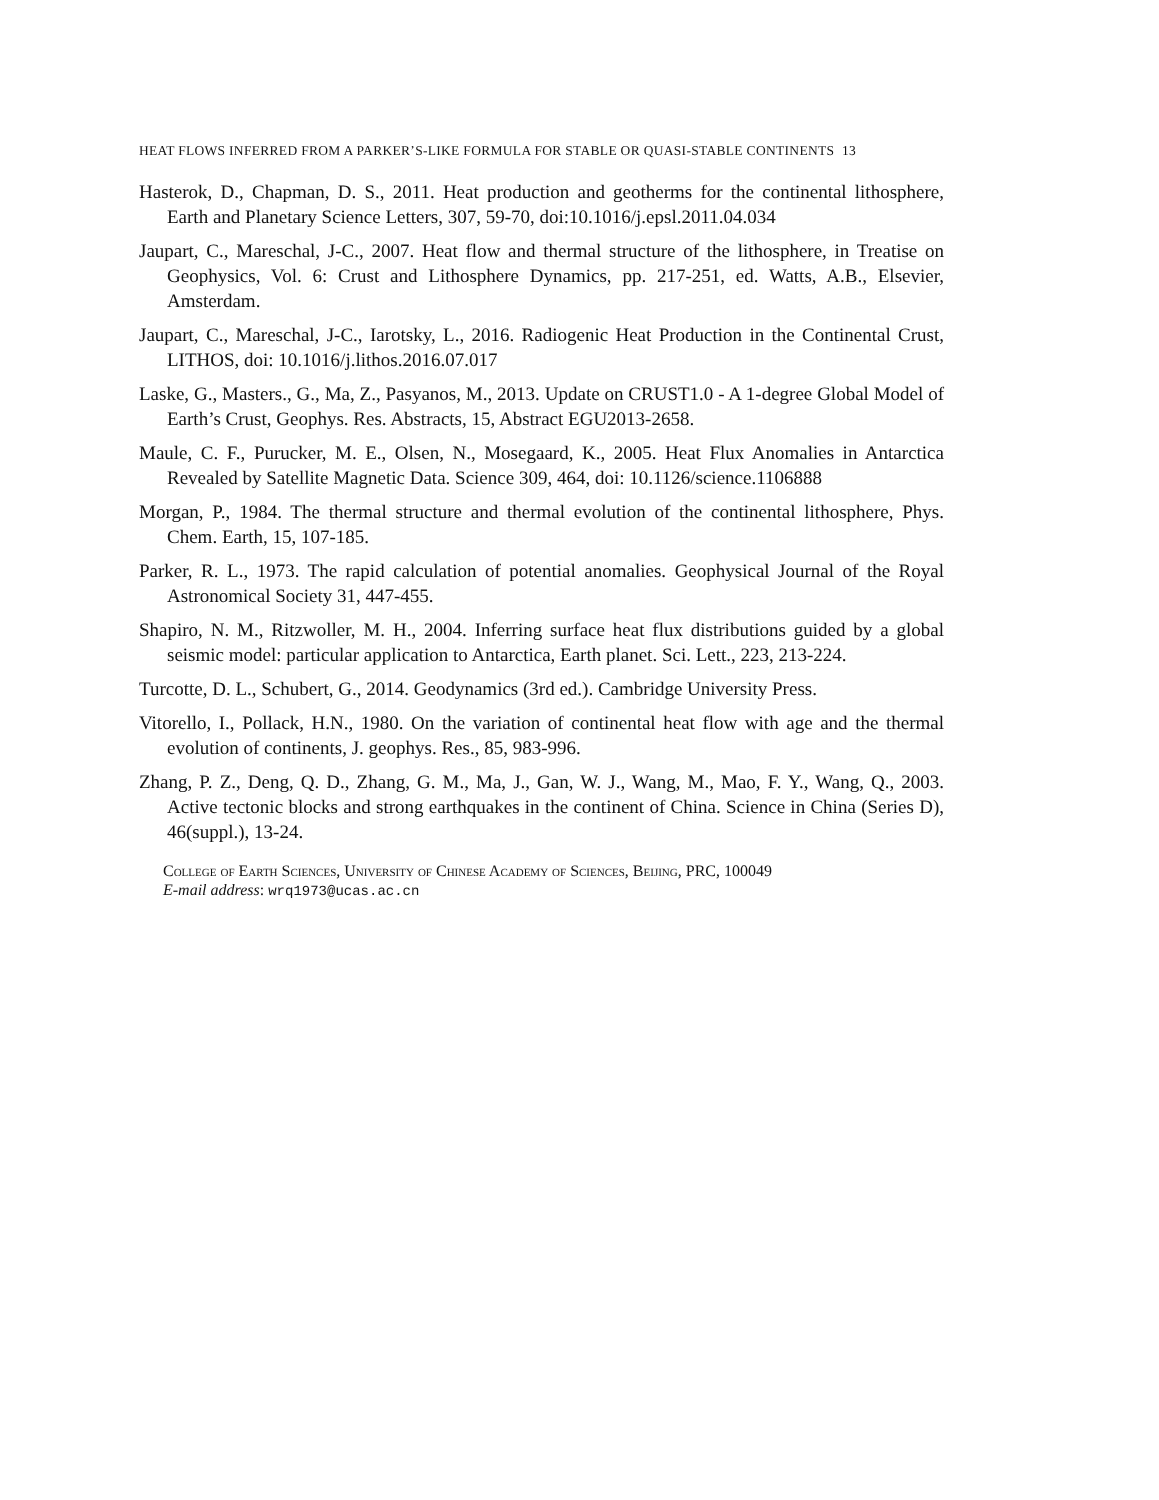HEAT FLOWS INFERRED FROM A PARKER’S-LIKE FORMULA FOR STABLE OR QUASI-STABLE CONTINENTS 13
Hasterok, D., Chapman, D. S., 2011. Heat production and geotherms for the continental lithosphere, Earth and Planetary Science Letters, 307, 59-70, doi:10.1016/j.epsl.2011.04.034
Jaupart, C., Mareschal, J-C., 2007. Heat flow and thermal structure of the lithosphere, in Treatise on Geophysics, Vol. 6: Crust and Lithosphere Dynamics, pp. 217-251, ed. Watts, A.B., Elsevier, Amsterdam.
Jaupart, C., Mareschal, J-C., Iarotsky, L., 2016. Radiogenic Heat Production in the Continental Crust, LITHOS, doi: 10.1016/j.lithos.2016.07.017
Laske, G., Masters., G., Ma, Z., Pasyanos, M., 2013. Update on CRUST1.0 - A 1-degree Global Model of Earth’s Crust, Geophys. Res. Abstracts, 15, Abstract EGU2013-2658.
Maule, C. F., Purucker, M. E., Olsen, N., Mosegaard, K., 2005. Heat Flux Anomalies in Antarctica Revealed by Satellite Magnetic Data. Science 309, 464, doi: 10.1126/science.1106888
Morgan, P., 1984. The thermal structure and thermal evolution of the continental lithosphere, Phys. Chem. Earth, 15, 107-185.
Parker, R. L., 1973. The rapid calculation of potential anomalies. Geophysical Journal of the Royal Astronomical Society 31, 447-455.
Shapiro, N. M., Ritzwoller, M. H., 2004. Inferring surface heat flux distributions guided by a global seismic model: particular application to Antarctica, Earth planet. Sci. Lett., 223, 213-224.
Turcotte, D. L., Schubert, G., 2014. Geodynamics (3rd ed.). Cambridge University Press.
Vitorello, I., Pollack, H.N., 1980. On the variation of continental heat flow with age and the thermal evolution of continents, J. geophys. Res., 85, 983-996.
Zhang, P. Z., Deng, Q. D., Zhang, G. M., Ma, J., Gan, W. J., Wang, M., Mao, F. Y., Wang, Q., 2003. Active tectonic blocks and strong earthquakes in the continent of China. Science in China (Series D), 46(suppl.), 13-24.
College of Earth Sciences, University of Chinese Academy of Sciences, Beijing, PRC, 100049
E-mail address: wrq1973@ucas.ac.cn